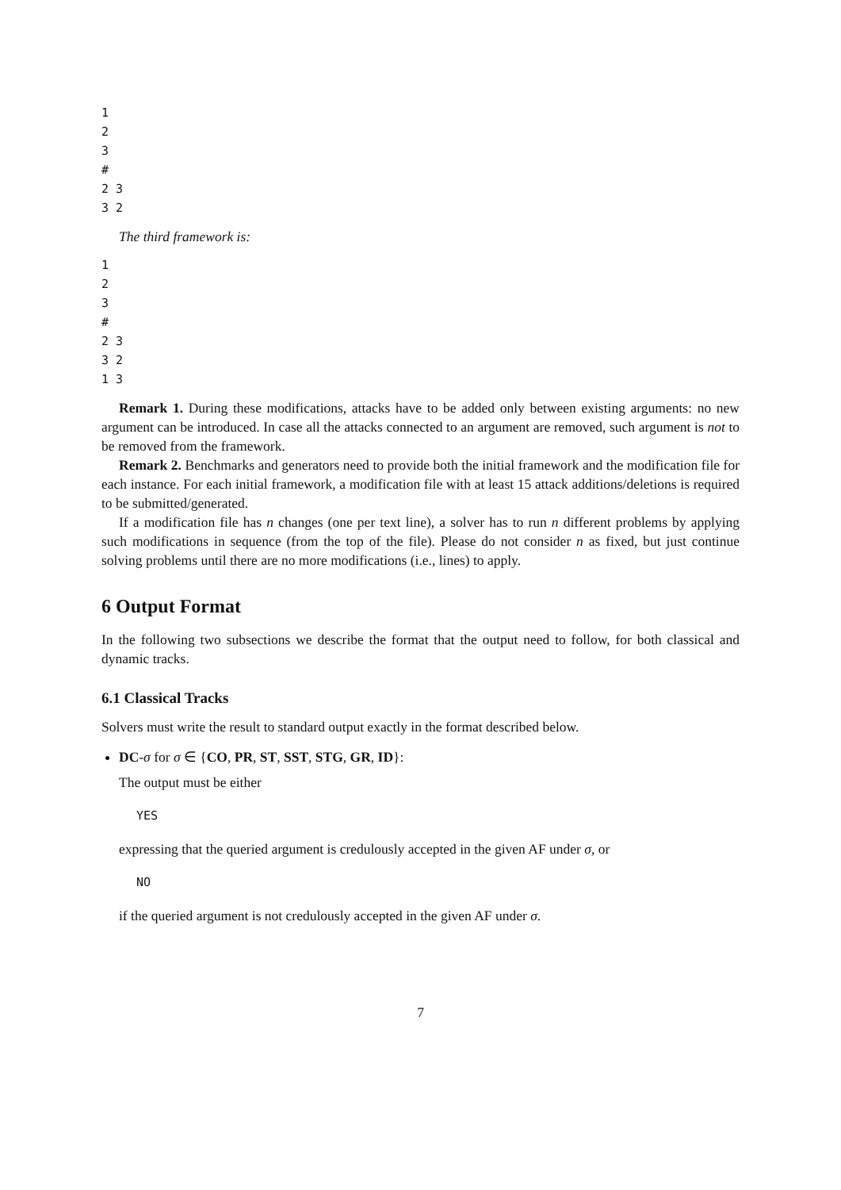1
2
3
#
2 3
3 2
The third framework is:
1
2
3
#
2 3
3 2
1 3
Remark 1. During these modifications, attacks have to be added only between existing arguments: no new argument can be introduced. In case all the attacks connected to an argument are removed, such argument is not to be removed from the framework.
Remark 2. Benchmarks and generators need to provide both the initial framework and the modification file for each instance. For each initial framework, a modification file with at least 15 attack additions/deletions is required to be submitted/generated.
If a modification file has n changes (one per text line), a solver has to run n different problems by applying such modifications in sequence (from the top of the file). Please do not consider n as fixed, but just continue solving problems until there are no more modifications (i.e., lines) to apply.
6 Output Format
In the following two subsections we describe the format that the output need to follow, for both classical and dynamic tracks.
6.1 Classical Tracks
Solvers must write the result to standard output exactly in the format described below.
DC-σ for σ ∈ {CO, PR, ST, SST, STG, GR, ID}:
The output must be either
YES
expressing that the queried argument is credulously accepted in the given AF under σ, or
NO
if the queried argument is not credulously accepted in the given AF under σ.
7